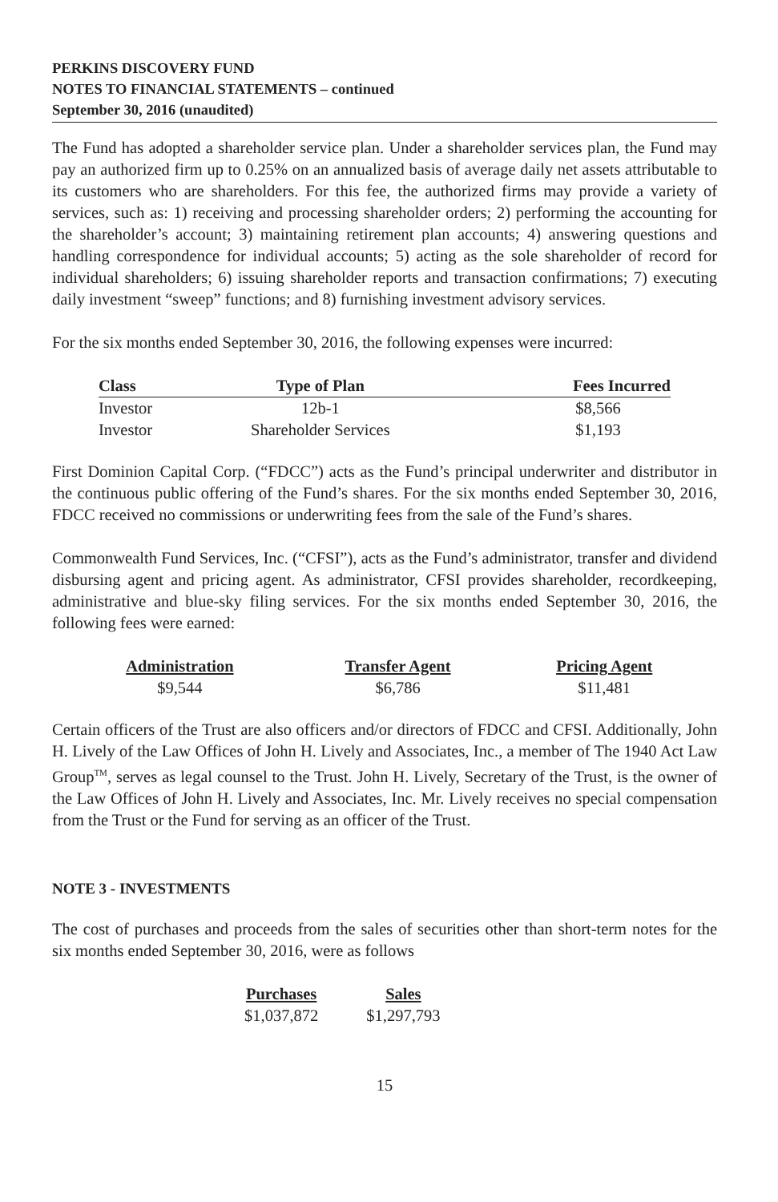PERKINS DISCOVERY FUND
NOTES TO FINANCIAL STATEMENTS – continued
September 30, 2016 (unaudited)
The Fund has adopted a shareholder service plan. Under a shareholder services plan, the Fund may pay an authorized firm up to 0.25% on an annualized basis of average daily net assets attributable to its customers who are shareholders. For this fee, the authorized firms may provide a variety of services, such as: 1) receiving and processing shareholder orders; 2) performing the accounting for the shareholder’s account; 3) maintaining retirement plan accounts; 4) answering questions and handling correspondence for individual accounts; 5) acting as the sole shareholder of record for individual shareholders; 6) issuing shareholder reports and transaction confirmations; 7) executing daily investment “sweep” functions; and 8) furnishing investment advisory services.
For the six months ended September 30, 2016, the following expenses were incurred:
| Class | Type of Plan | Fees Incurred |
| --- | --- | --- |
| Investor | 12b-1 | $8,566 |
| Investor | Shareholder Services | $1,193 |
First Dominion Capital Corp. (“FDCC”) acts as the Fund’s principal underwriter and distributor in the continuous public offering of the Fund’s shares. For the six months ended September 30, 2016, FDCC received no commissions or underwriting fees from the sale of the Fund’s shares.
Commonwealth Fund Services, Inc. (“CFSI”), acts as the Fund’s administrator, transfer and dividend disbursing agent and pricing agent. As administrator, CFSI provides shareholder, recordkeeping, administrative and blue-sky filing services. For the six months ended September 30, 2016, the following fees were earned:
| Administration | Transfer Agent | Pricing Agent |
| --- | --- | --- |
| $9,544 | $6,786 | $11,481 |
Certain officers of the Trust are also officers and/or directors of FDCC and CFSI. Additionally, John H. Lively of the Law Offices of John H. Lively and Associates, Inc., a member of The 1940 Act Law Group<sup>TM</sup>, serves as legal counsel to the Trust. John H. Lively, Secretary of the Trust, is the owner of the Law Offices of John H. Lively and Associates, Inc. Mr. Lively receives no special compensation from the Trust or the Fund for serving as an officer of the Trust.
NOTE 3 - INVESTMENTS
The cost of purchases and proceeds from the sales of securities other than short-term notes for the six months ended September 30, 2016, were as follows
| Purchases | Sales |
| --- | --- |
| $1,037,872 | $1,297,793 |
15